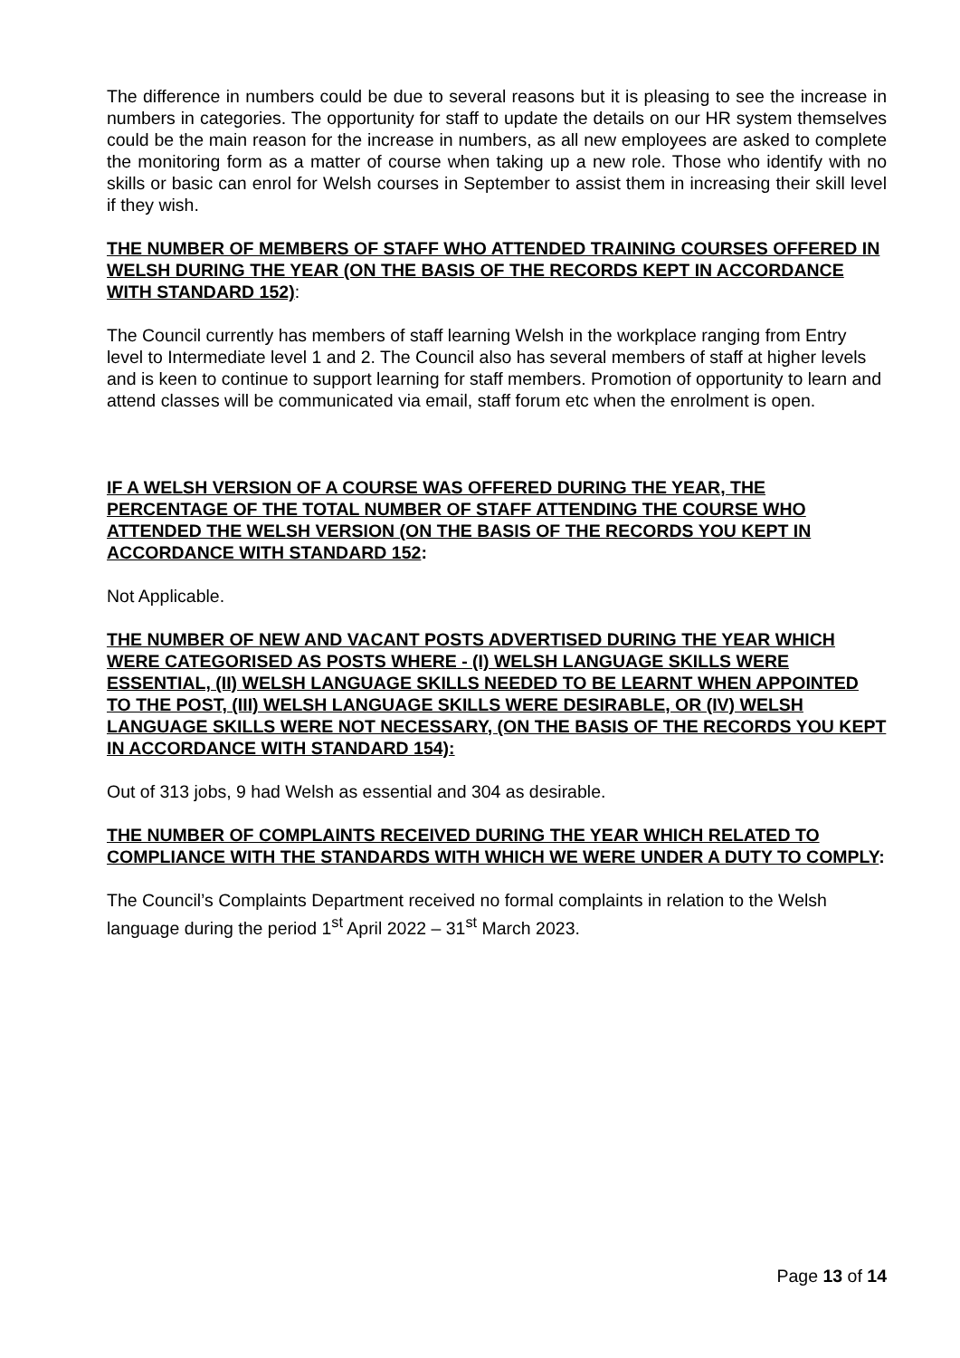The difference in numbers could be due to several reasons but it is pleasing to see the increase in numbers in categories. The opportunity for staff to update the details on our HR system themselves could be the main reason for the increase in numbers, as all new employees are asked to complete the monitoring form as a matter of course when taking up a new role. Those who identify with no skills or basic can enrol for Welsh courses in September to assist them in increasing their skill level if they wish.
THE NUMBER OF MEMBERS OF STAFF WHO ATTENDED TRAINING COURSES OFFERED IN WELSH DURING THE YEAR (ON THE BASIS OF THE RECORDS KEPT IN ACCORDANCE WITH STANDARD 152):
The Council currently has members of staff learning Welsh in the workplace ranging from Entry level to Intermediate level 1 and 2. The Council also has several members of staff at higher levels and is keen to continue to support learning for staff members. Promotion of opportunity to learn and attend classes will be communicated via email, staff forum etc when the enrolment is open.
IF A WELSH VERSION OF A COURSE WAS OFFERED DURING THE YEAR, THE PERCENTAGE OF THE TOTAL NUMBER OF STAFF ATTENDING THE COURSE WHO ATTENDED THE WELSH VERSION (ON THE BASIS OF THE RECORDS YOU KEPT IN ACCORDANCE WITH STANDARD 152:
Not Applicable.
THE NUMBER OF NEW AND VACANT POSTS ADVERTISED DURING THE YEAR WHICH WERE CATEGORISED AS POSTS WHERE - (I) WELSH LANGUAGE SKILLS WERE ESSENTIAL, (II) WELSH LANGUAGE SKILLS NEEDED TO BE LEARNT WHEN APPOINTED TO THE POST, (III) WELSH LANGUAGE SKILLS WERE DESIRABLE, OR (IV) WELSH LANGUAGE SKILLS WERE NOT NECESSARY, (ON THE BASIS OF THE RECORDS YOU KEPT IN ACCORDANCE WITH STANDARD 154):
Out of 313 jobs, 9 had Welsh as essential and 304 as desirable.
THE NUMBER OF COMPLAINTS RECEIVED DURING THE YEAR WHICH RELATED TO COMPLIANCE WITH THE STANDARDS WITH WHICH WE WERE UNDER A DUTY TO COMPLY:
The Council’s Complaints Department received no formal complaints in relation to the Welsh language during the period 1<sup>st</sup> April 2022 – 31<sup>st</sup> March 2023.
Page 13 of 14